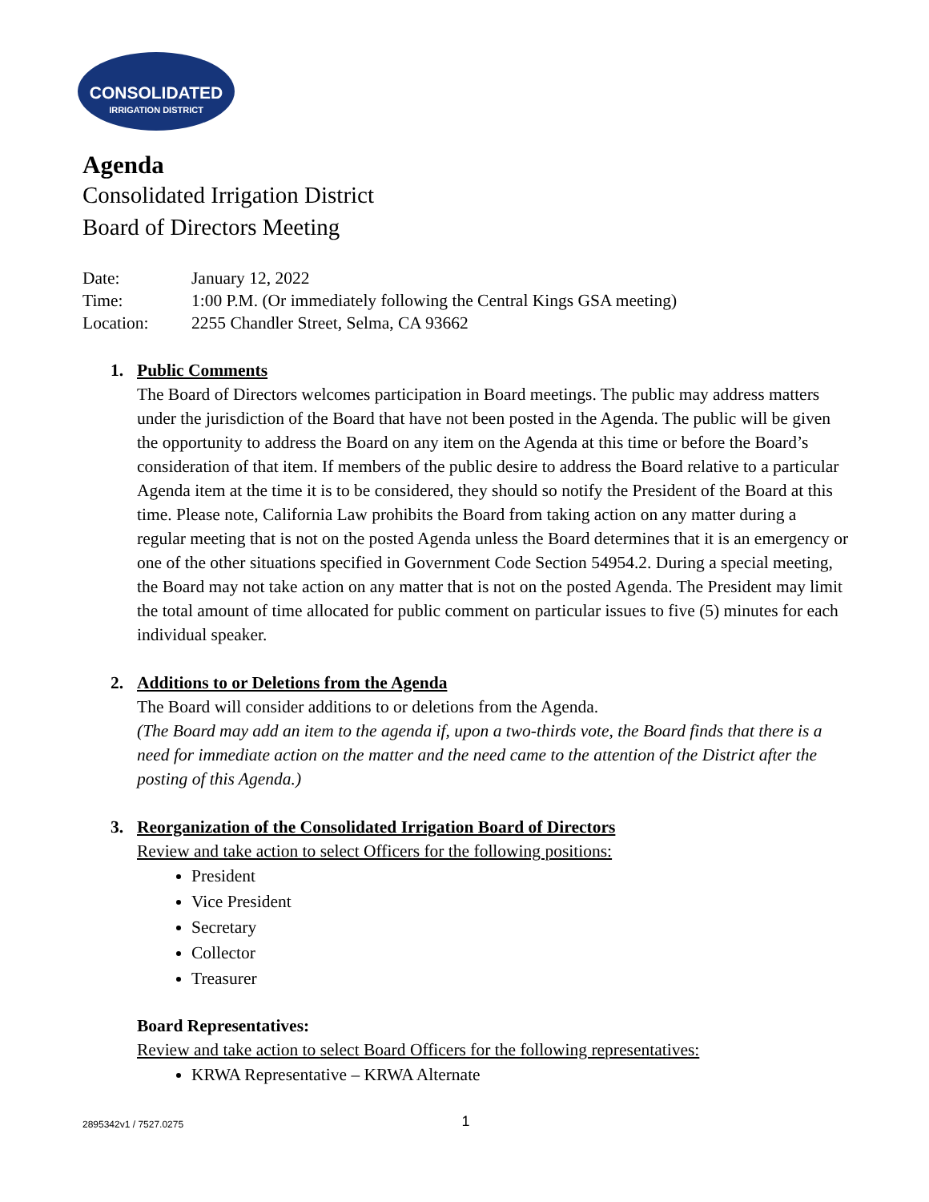CONSOLIDATED
IRRIGATION DISTRICT
Agenda
Consolidated Irrigation District
Board of Directors Meeting
| Date: | January 12, 2022 |
| Time: | 1:00 P.M. (Or immediately following the Central Kings GSA meeting) |
| Location: | 2255 Chandler Street, Selma, CA 93662 |
1. Public Comments
The Board of Directors welcomes participation in Board meetings. The public may address matters under the jurisdiction of the Board that have not been posted in the Agenda. The public will be given the opportunity to address the Board on any item on the Agenda at this time or before the Board’s consideration of that item. If members of the public desire to address the Board relative to a particular Agenda item at the time it is to be considered, they should so notify the President of the Board at this time. Please note, California Law prohibits the Board from taking action on any matter during a regular meeting that is not on the posted Agenda unless the Board determines that it is an emergency or one of the other situations specified in Government Code Section 54954.2. During a special meeting, the Board may not take action on any matter that is not on the posted Agenda. The President may limit the total amount of time allocated for public comment on particular issues to five (5) minutes for each individual speaker.
2. Additions to or Deletions from the Agenda
The Board will consider additions to or deletions from the Agenda.
(The Board may add an item to the agenda if, upon a two-thirds vote, the Board finds that there is a need for immediate action on the matter and the need came to the attention of the District after the posting of this Agenda.)
3. Reorganization of the Consolidated Irrigation Board of Directors
Review and take action to select Officers for the following positions:
President
Vice President
Secretary
Collector
Treasurer
Board Representatives:
Review and take action to select Board Officers for the following representatives:
KRWA Representative – KRWA Alternate
2895342v1 / 7527.0275
1